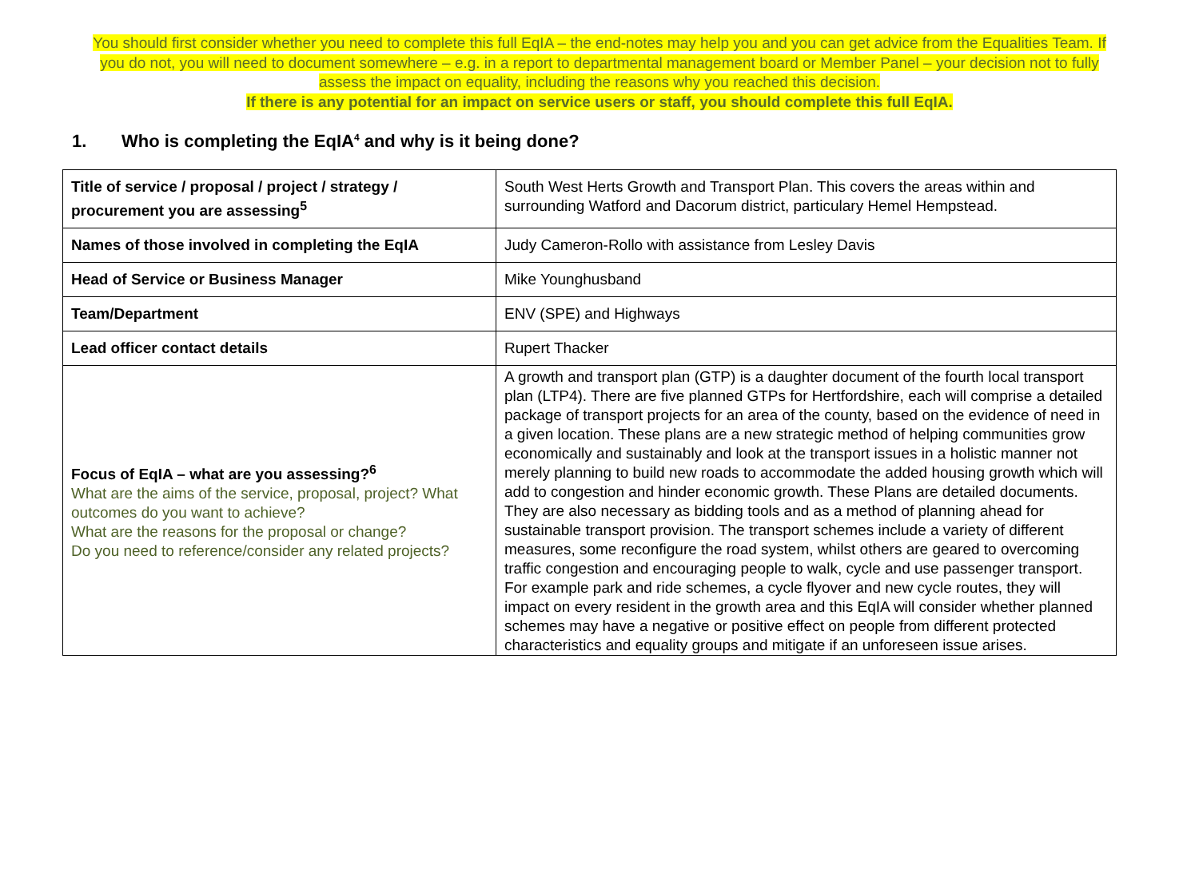You should first consider whether you need to complete this full EqIA – the end-notes may help you and you can get advice from the Equalities Team. If you do not, you will need to document somewhere – e.g. in a report to departmental management board or Member Panel – your decision not to fully assess the impact on equality, including the reasons why you reached this decision.
If there is any potential for an impact on service users or staff, you should complete this full EqIA.
1. Who is completing the EqIA<sup>4</sup> and why is it being done?
| Title of service / proposal / project / strategy / procurement you are assessing<sup>5</sup> | South West Herts Growth and Transport Plan. This covers the areas within and surrounding Watford and Dacorum district, particulary Hemel Hempstead. |
| Names of those involved in completing the EqIA | Judy Cameron-Rollo with assistance from Lesley Davis |
| Head of Service or Business Manager | Mike Younghusband |
| Team/Department | ENV (SPE) and Highways |
| Lead officer contact details | Rupert Thacker |
| Focus of EqIA – what are you assessing?<sup>6</sup> What are the aims of the service, proposal, project? What outcomes do you want to achieve? What are the reasons for the proposal or change? Do you need to reference/consider any related projects? | A growth and transport plan (GTP) is a daughter document of the fourth local transport plan (LTP4). There are five planned GTPs for Hertfordshire, each will comprise a detailed package of transport projects for an area of the county, based on the evidence of need in a given location. These plans are a new strategic method of helping communities grow economically and sustainably and look at the transport issues in a holistic manner not merely planning to build new roads to accommodate the added housing growth which will add to congestion and hinder economic growth. These Plans are detailed documents. They are also necessary as bidding tools and as a method of planning ahead for sustainable transport provision. The transport schemes include a variety of different measures, some reconfigure the road system, whilst others are geared to overcoming traffic congestion and encouraging people to walk, cycle and use passenger transport. For example park and ride schemes, a cycle flyover and new cycle routes, they will impact on every resident in the growth area and this EqIA will consider whether planned schemes may have a negative or positive effect on people from different protected characteristics and equality groups and mitigate if an unforeseen issue arises. |